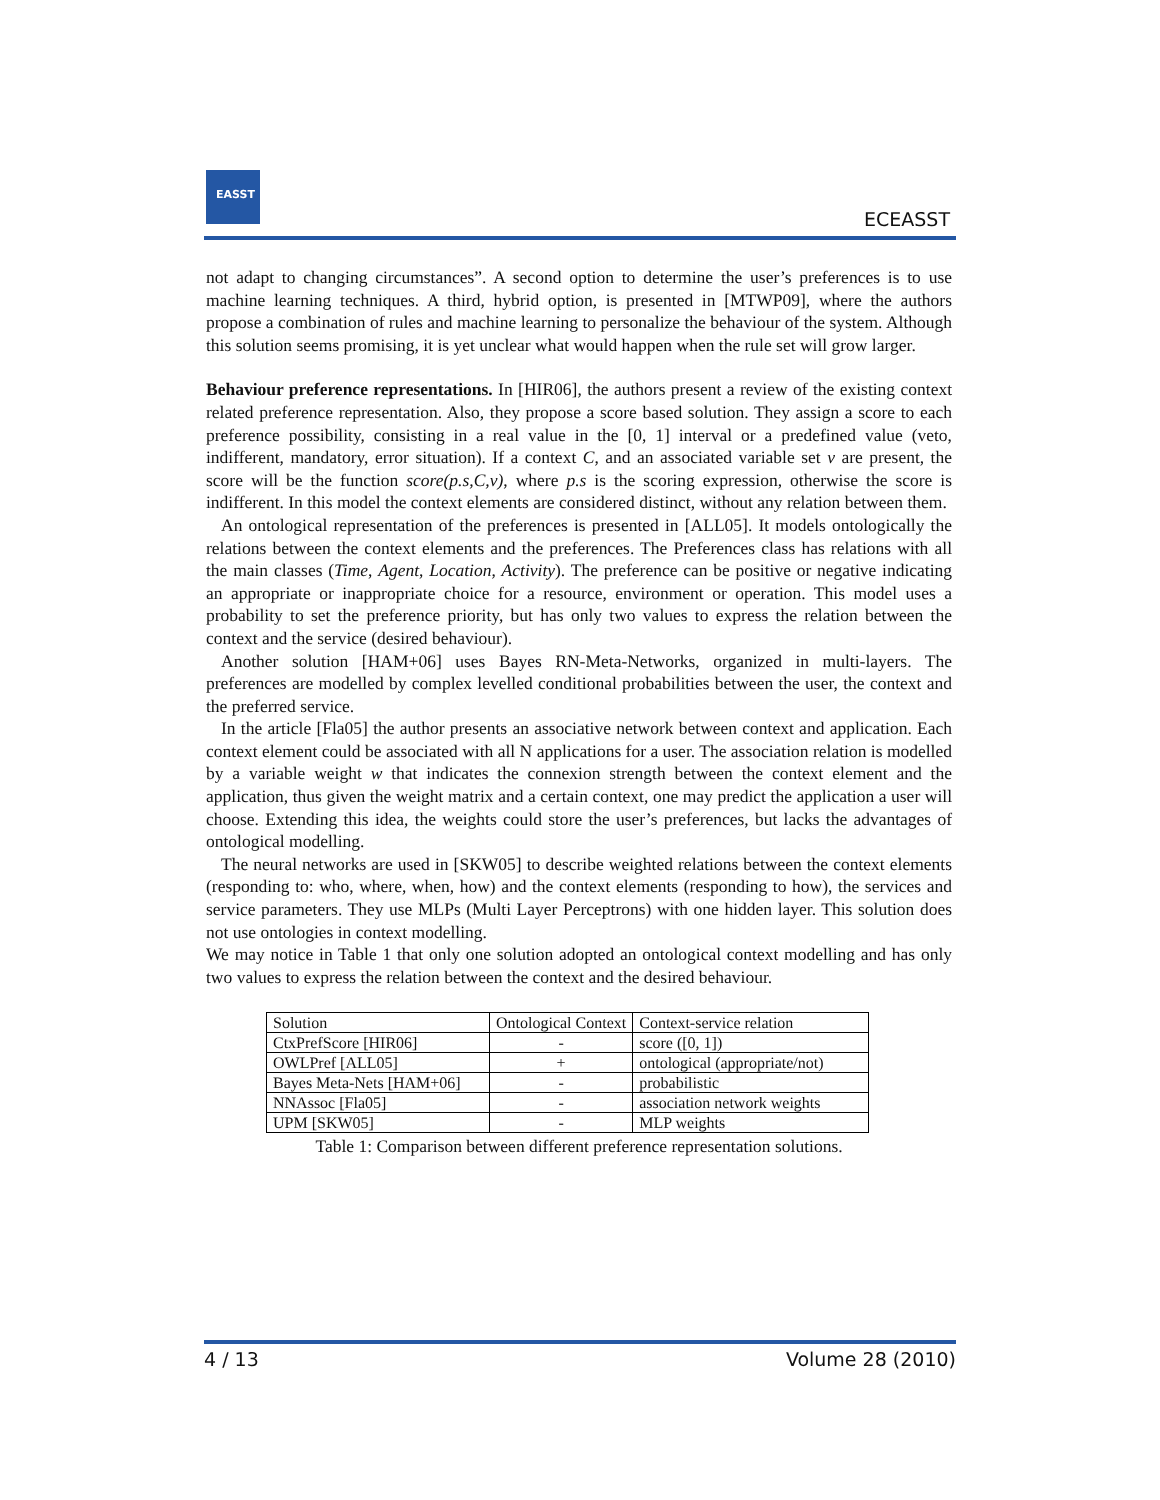EASST
ECEASST
not adapt to changing circumstances”. A second option to determine the user’s preferences is to use machine learning techniques. A third, hybrid option, is presented in [MTWP09], where the authors propose a combination of rules and machine learning to personalize the behaviour of the system. Although this solution seems promising, it is yet unclear what would happen when the rule set will grow larger.
Behaviour preference representations. In [HIR06], the authors present a review of the existing context related preference representation. Also, they propose a score based solution. They assign a score to each preference possibility, consisting in a real value in the [0, 1] interval or a predefined value (veto, indifferent, mandatory, error situation). If a context C, and an associated variable set v are present, the score will be the function score(p.s,C,v), where p.s is the scoring expression, otherwise the score is indifferent. In this model the context elements are considered distinct, without any relation between them.
An ontological representation of the preferences is presented in [ALL05]. It models ontologically the relations between the context elements and the preferences. The Preferences class has relations with all the main classes (Time, Agent, Location, Activity). The preference can be positive or negative indicating an appropriate or inappropriate choice for a resource, environment or operation. This model uses a probability to set the preference priority, but has only two values to express the relation between the context and the service (desired behaviour).
Another solution [HAM+06] uses Bayes RN-Meta-Networks, organized in multi-layers. The preferences are modelled by complex levelled conditional probabilities between the user, the context and the preferred service.
In the article [Fla05] the author presents an associative network between context and application. Each context element could be associated with all N applications for a user. The association relation is modelled by a variable weight w that indicates the connexion strength between the context element and the application, thus given the weight matrix and a certain context, one may predict the application a user will choose. Extending this idea, the weights could store the user’s preferences, but lacks the advantages of ontological modelling.
The neural networks are used in [SKW05] to describe weighted relations between the context elements (responding to: who, where, when, how) and the context elements (responding to how), the services and service parameters. They use MLPs (Multi Layer Perceptrons) with one hidden layer. This solution does not use ontologies in context modelling.
We may notice in Table 1 that only one solution adopted an ontological context modelling and has only two values to express the relation between the context and the desired behaviour.
| Solution | Ontological Context | Context-service relation |
| CtxPrefScore [HIR06] | - | score ([0, 1]) |
| OWLPref [ALL05] | + | ontological (appropriate/not) |
| Bayes Meta-Nets [HAM+06] | - | probabilistic |
| NNAssoc [Fla05] | - | association network weights |
| UPM [SKW05] | - | MLP weights |
Table 1: Comparison between different preference representation solutions.
4 / 13 Volume 28 (2010)